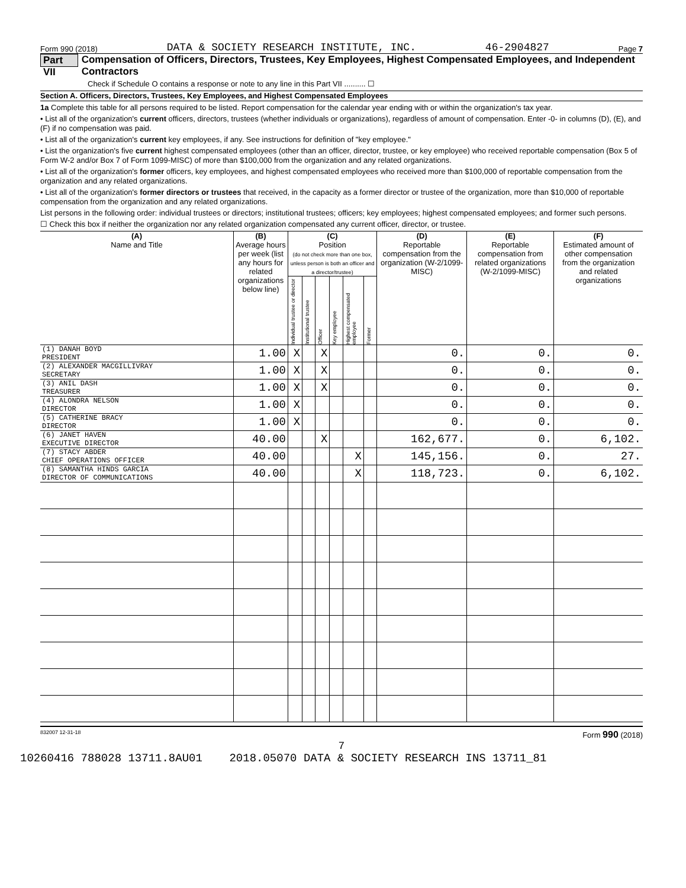Form 990 (2018) DATA & SOCIETY RESEARCH INSTITUTE, INC. 46-2904827 Page 7
Part VII Compensation of Officers, Directors, Trustees, Key Employees, Highest Compensated Employees, and Independent Contractors
Check if Schedule O contains a response or note to any line in this Part VII .......... ☐
Section A. Officers, Directors, Trustees, Key Employees, and Highest Compensated Employees
1a Complete this table for all persons required to be listed. Report compensation for the calendar year ending with or within the organization's tax year.
• List all of the organization's current officers, directors, trustees (whether individuals or organizations), regardless of amount of compensation. Enter -0- in columns (D), (E), and (F) if no compensation was paid.
• List all of the organization's current key employees, if any. See instructions for definition of "key employee."
• List the organization's five current highest compensated employees (other than an officer, director, trustee, or key employee) who received reportable compensation (Box 5 of Form W-2 and/or Box 7 of Form 1099-MISC) of more than $100,000 from the organization and any related organizations.
• List all of the organization's former officers, key employees, and highest compensated employees who received more than $100,000 of reportable compensation from the organization and any related organizations.
• List all of the organization's former directors or trustees that received, in the capacity as a former director or trustee of the organization, more than $10,000 of reportable compensation from the organization and any related organizations.
List persons in the following order: individual trustees or directors; institutional trustees; officers; key employees; highest compensated employees; and former such persons.
☐ Check this box if neither the organization nor any related organization compensated any current officer, director, or trustee.
| (A) Name and Title | (B) Average hours per week (list any hours for related organizations below line) | (C) Position (do not check more than one box, unless person is both an officer and a director/trustee) | | | | | | (D) Reportable compensation from the organization (W-2/1099-MISC) | (E) Reportable compensation from related organizations (W-2/1099-MISC) | (F) Estimated amount of other compensation from the organization and related organizations |
| --- | --- | --- | --- | --- | --- | --- | --- | --- | --- | --- |
| | | Individual trustee or director | Institutional trustee | Officer | Key employee | Highest compensated employee | Former | | | |
| (1) DANAH BOYD PRESIDENT | 1.00 | X | | X | | | | 0. | 0. | 0. |
| (2) ALEXANDER MACGILLIVRAY SECRETARY | 1.00 | X | | X | | | | 0. | 0. | 0. |
| (3) ANIL DASH TREASURER | 1.00 | X | | X | | | | 0. | 0. | 0. |
| (4) ALONDRA NELSON DIRECTOR | 1.00 | X | | | | | | 0. | 0. | 0. |
| (5) CATHERINE BRACY DIRECTOR | 1.00 | X | | | | | | 0. | 0. | 0. |
| (6) JANET HAVEN EXECUTIVE DIRECTOR | 40.00 | | | X | | | | 162,677. | 0. | 6,102. |
| (7) STACY ABDER CHIEF OPERATIONS OFFICER | 40.00 | | | | | X | | 145,156. | 0. | 27. |
| (8) SAMANTHA HINDS GARCIA DIRECTOR OF COMMUNICATIONS | 40.00 | | | | | X | | 118,723. | 0. | 6,102. |
832007 12-31-18 Form 990 (2018)
7
10260416 788028 13711.8AU01 2018.05070 DATA & SOCIETY RESEARCH INS 13711_81